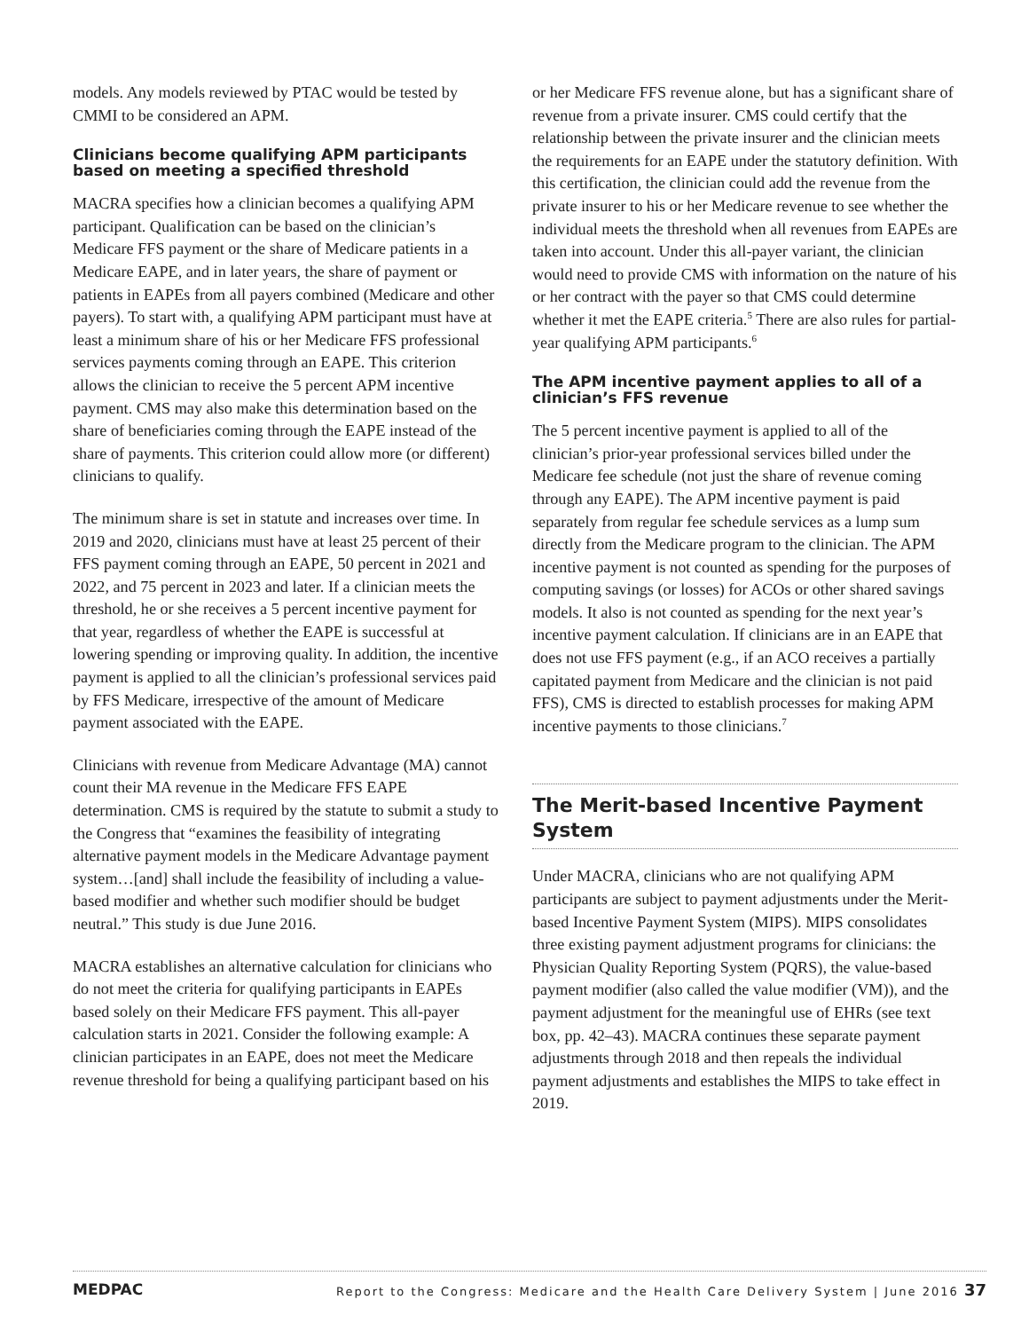models. Any models reviewed by PTAC would be tested by CMMI to be considered an APM.
Clinicians become qualifying APM participants based on meeting a specified threshold
MACRA specifies how a clinician becomes a qualifying APM participant. Qualification can be based on the clinician’s Medicare FFS payment or the share of Medicare patients in a Medicare EAPE, and in later years, the share of payment or patients in EAPEs from all payers combined (Medicare and other payers). To start with, a qualifying APM participant must have at least a minimum share of his or her Medicare FFS professional services payments coming through an EAPE. This criterion allows the clinician to receive the 5 percent APM incentive payment. CMS may also make this determination based on the share of beneficiaries coming through the EAPE instead of the share of payments. This criterion could allow more (or different) clinicians to qualify.
The minimum share is set in statute and increases over time. In 2019 and 2020, clinicians must have at least 25 percent of their FFS payment coming through an EAPE, 50 percent in 2021 and 2022, and 75 percent in 2023 and later. If a clinician meets the threshold, he or she receives a 5 percent incentive payment for that year, regardless of whether the EAPE is successful at lowering spending or improving quality. In addition, the incentive payment is applied to all the clinician’s professional services paid by FFS Medicare, irrespective of the amount of Medicare payment associated with the EAPE.
Clinicians with revenue from Medicare Advantage (MA) cannot count their MA revenue in the Medicare FFS EAPE determination. CMS is required by the statute to submit a study to the Congress that “examines the feasibility of integrating alternative payment models in the Medicare Advantage payment system…[and] shall include the feasibility of including a value-based modifier and whether such modifier should be budget neutral.” This study is due June 2016.
MACRA establishes an alternative calculation for clinicians who do not meet the criteria for qualifying participants in EAPEs based solely on their Medicare FFS payment. This all-payer calculation starts in 2021. Consider the following example: A clinician participates in an EAPE, does not meet the Medicare revenue threshold for being a qualifying participant based on his
or her Medicare FFS revenue alone, but has a significant share of revenue from a private insurer. CMS could certify that the relationship between the private insurer and the clinician meets the requirements for an EAPE under the statutory definition. With this certification, the clinician could add the revenue from the private insurer to his or her Medicare revenue to see whether the individual meets the threshold when all revenues from EAPEs are taken into account. Under this all-payer variant, the clinician would need to provide CMS with information on the nature of his or her contract with the payer so that CMS could determine whether it met the EAPE criteria.<sup>5</sup> There are also rules for partial-year qualifying APM participants.<sup>6</sup>
The APM incentive payment applies to all of a clinician’s FFS revenue
The 5 percent incentive payment is applied to all of the clinician’s prior-year professional services billed under the Medicare fee schedule (not just the share of revenue coming through any EAPE). The APM incentive payment is paid separately from regular fee schedule services as a lump sum directly from the Medicare program to the clinician. The APM incentive payment is not counted as spending for the purposes of computing savings (or losses) for ACOs or other shared savings models. It also is not counted as spending for the next year’s incentive payment calculation. If clinicians are in an EAPE that does not use FFS payment (e.g., if an ACO receives a partially capitated payment from Medicare and the clinician is not paid FFS), CMS is directed to establish processes for making APM incentive payments to those clinicians.<sup>7</sup>
The Merit-based Incentive Payment System
Under MACRA, clinicians who are not qualifying APM participants are subject to payment adjustments under the Merit-based Incentive Payment System (MIPS). MIPS consolidates three existing payment adjustment programs for clinicians: the Physician Quality Reporting System (PQRS), the value-based payment modifier (also called the value modifier (VM)), and the payment adjustment for the meaningful use of EHRs (see text box, pp. 42–43). MACRA continues these separate payment adjustments through 2018 and then repeals the individual payment adjustments and establishes the MIPS to take effect in 2019.
MEDPAC Report to the Congress: Medicare and the Health Care Delivery System | June 2016 37